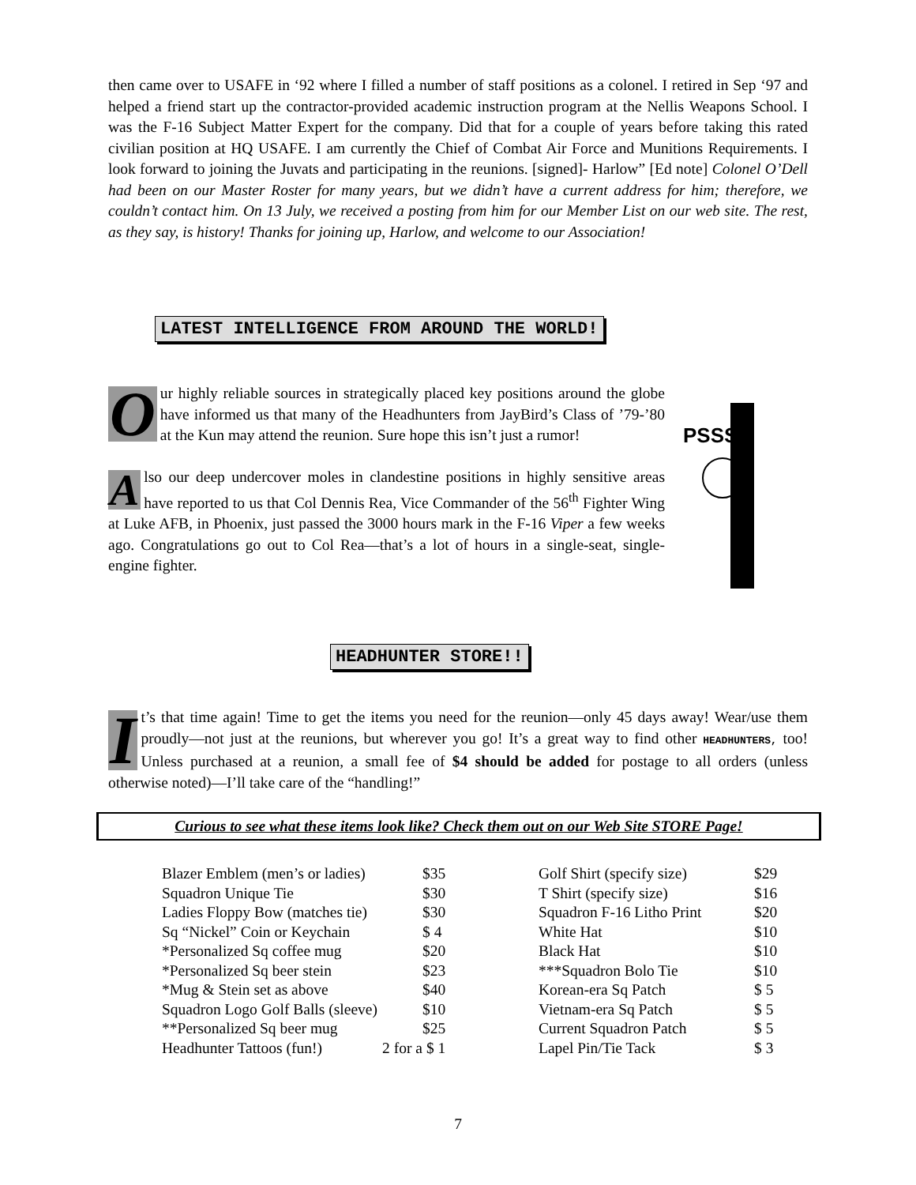then came over to USAFE in ‘92 where I filled a number of staff positions as a colonel. I retired in Sep ‘97 and helped a friend start up the contractor-provided academic instruction program at the Nellis Weapons School. I was the F-16 Subject Matter Expert for the company. Did that for a couple of years before taking this rated civilian position at HQ USAFE. I am currently the Chief of Combat Air Force and Munitions Requirements. I look forward to joining the Juvats and participating in the reunions. [signed]- Harlow” [Ed note] Colonel O’Dell had been on our Master Roster for many years, but we didn’t have a current address for him; therefore, we couldn’t contact him. On 13 July, we received a posting from him for our Member List on our web site. The rest, as they say, is history! Thanks for joining up, Harlow, and welcome to our Association!
LATEST INTELLIGENCE FROM AROUND THE WORLD!
Our highly reliable sources in strategically placed key positions around the globe have informed us that many of the Headhunters from JayBird’s Class of ’79-’80 at the Kun may attend the reunion. Sure hope this isn’t just a rumor!
Also our deep undercover moles in clandestine positions in highly sensitive areas have reported to us that Col Dennis Rea, Vice Commander of the 56<sup>th</sup> Fighter Wing at Luke AFB, in Phoenix, just passed the 3000 hours mark in the F-16 Viper a few weeks ago. Congratulations go out to Col Rea—that’s a lot of hours in a single-seat, single-engine fighter.
PSSST
HEADHUNTER STORE!!
It’s that time again! Time to get the items you need for the reunion—only 45 days away! Wear/use them proudly—not just at the reunions, but wherever you go! It’s a great way to find other HEADHUNTERS, too! Unless purchased at a reunion, a small fee of $4 should be added for postage to all orders (unless otherwise noted)—I’ll take care of the “handling!”
Curious to see what these items look like? Check them out on our Web Site STORE Page!
| Blazer Emblem (men’s or ladies) | $35 |
| Squadron Unique Tie | $30 |
| Ladies Floppy Bow (matches tie) | $30 |
| Sq “Nickel” Coin or Keychain | $ 4 |
| *Personalized Sq coffee mug | $20 |
| *Personalized Sq beer stein | $23 |
| *Mug & Stein set as above | $40 |
| Squadron Logo Golf Balls (sleeve) | $10 |
| **Personalized Sq beer mug | $25 |
| Headhunter Tattoos (fun!) 2 for a | $ 1 |
| Golf Shirt (specify size) | $29 |
| T Shirt (specify size) | $16 |
| Squadron F-16 Litho Print | $20 |
| White Hat | $10 |
| Black Hat | $10 |
| ***Squadron Bolo Tie | $10 |
| Korean-era Sq Patch | $ 5 |
| Vietnam-era Sq Patch | $ 5 |
| Current Squadron Patch | $ 5 |
| Lapel Pin/Tie Tack | $ 3 |
7